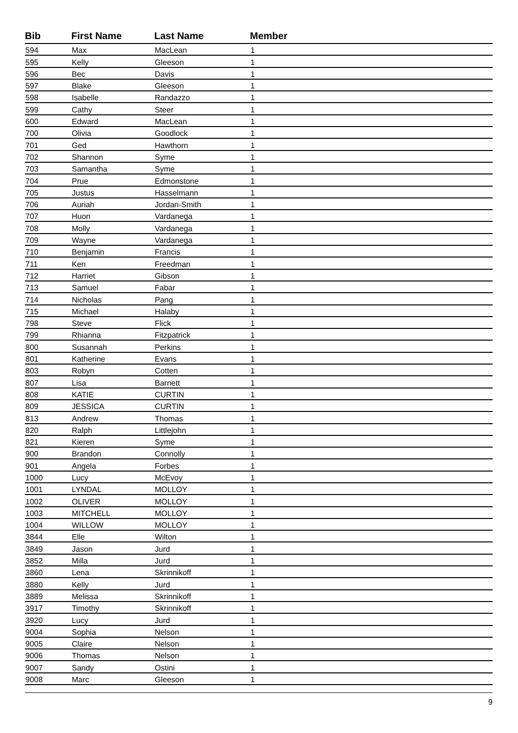| Bib | First Name | Last Name | Member |
| --- | --- | --- | --- |
| 594 | Max | MacLean | 1 |
| 595 | Kelly | Gleeson | 1 |
| 596 | Bec | Davis | 1 |
| 597 | Blake | Gleeson | 1 |
| 598 | Isabelle | Randazzo | 1 |
| 599 | Cathy | Steer | 1 |
| 600 | Edward | MacLean | 1 |
| 700 | Olivia | Goodlock | 1 |
| 701 | Ged | Hawthorn | 1 |
| 702 | Shannon | Syme | 1 |
| 703 | Samantha | Syme | 1 |
| 704 | Prue | Edmonstone | 1 |
| 705 | Justus | Hasselmann | 1 |
| 706 | Auriah | Jordan-Smith | 1 |
| 707 | Huon | Vardanega | 1 |
| 708 | Molly | Vardanega | 1 |
| 709 | Wayne | Vardanega | 1 |
| 710 | Benjamin | Francis | 1 |
| 711 | Ken | Freedman | 1 |
| 712 | Harriet | Gibson | 1 |
| 713 | Samuel | Fabar | 1 |
| 714 | Nicholas | Pang | 1 |
| 715 | Michael | Halaby | 1 |
| 798 | Steve | Flick | 1 |
| 799 | Rhianna | Fitzpatrick | 1 |
| 800 | Susannah | Perkins | 1 |
| 801 | Katherine | Evans | 1 |
| 803 | Robyn | Cotten | 1 |
| 807 | Lisa | Barnett | 1 |
| 808 | KATIE | CURTIN | 1 |
| 809 | JESSICA | CURTIN | 1 |
| 813 | Andrew | Thomas | 1 |
| 820 | Ralph | Littlejohn | 1 |
| 821 | Kieren | Syme | 1 |
| 900 | Brandon | Connolly | 1 |
| 901 | Angela | Forbes | 1 |
| 1000 | Lucy | McEvoy | 1 |
| 1001 | LYNDAL | MOLLOY | 1 |
| 1002 | OLIVER | MOLLOY | 1 |
| 1003 | MITCHELL | MOLLOY | 1 |
| 1004 | WILLOW | MOLLOY | 1 |
| 3844 | Elle | Wilton | 1 |
| 3849 | Jason | Jurd | 1 |
| 3852 | Milla | Jurd | 1 |
| 3860 | Lena | Skrinnikoff | 1 |
| 3880 | Kelly | Jurd | 1 |
| 3889 | Melissa | Skrinnikoff | 1 |
| 3917 | Timothy | Skrinnikoff | 1 |
| 3920 | Lucy | Jurd | 1 |
| 9004 | Sophia | Nelson | 1 |
| 9005 | Claire | Nelson | 1 |
| 9006 | Thomas | Nelson | 1 |
| 9007 | Sandy | Ostini | 1 |
| 9008 | Marc | Gleeson | 1 |
9